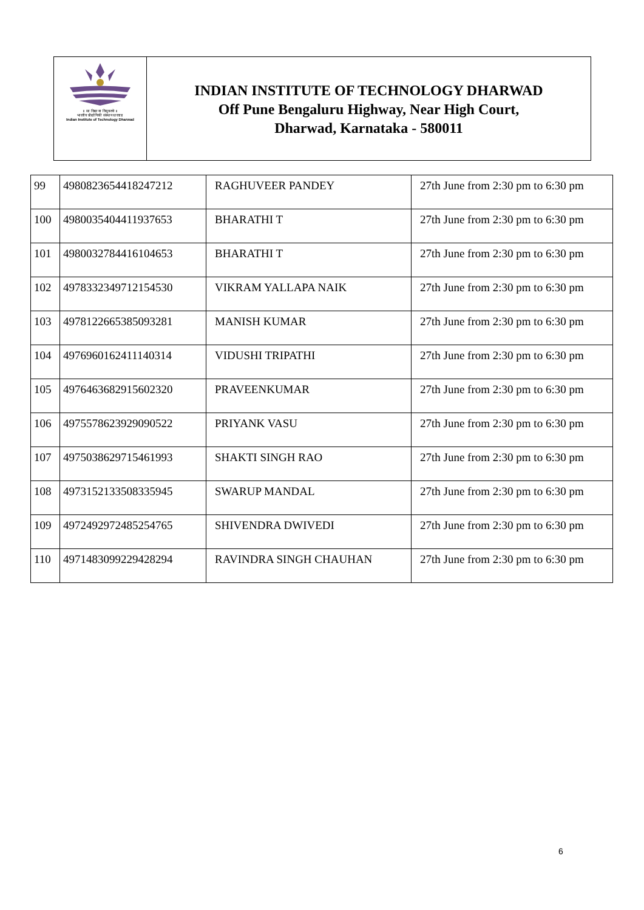॥ सा विद्या या विमुक्तये ॥
भारतीय प्रौद्योगिकी संस्थान धारवाड
Indian Institute of Technology Dharwad
INDIAN INSTITUTE OF TECHNOLOGY DHARWAD
Off Pune Bengaluru Highway, Near High Court,
Dharwad, Karnataka - 580011
| 99 | 4980823654418247212 | RAGHUVEER PANDEY | 27th June from 2:30 pm to 6:30 pm |
| 100 | 4980035404411937653 | BHARATHI T | 27th June from 2:30 pm to 6:30 pm |
| 101 | 4980032784416104653 | BHARATHI T | 27th June from 2:30 pm to 6:30 pm |
| 102 | 4978332349712154530 | VIKRAM YALLAPA NAIK | 27th June from 2:30 pm to 6:30 pm |
| 103 | 4978122665385093281 | MANISH KUMAR | 27th June from 2:30 pm to 6:30 pm |
| 104 | 4976960162411140314 | VIDUSHI TRIPATHI | 27th June from 2:30 pm to 6:30 pm |
| 105 | 4976463682915602320 | PRAVEENKUMAR | 27th June from 2:30 pm to 6:30 pm |
| 106 | 4975578623929090522 | PRIYANK VASU | 27th June from 2:30 pm to 6:30 pm |
| 107 | 4975038629715461993 | SHAKTI SINGH RAO | 27th June from 2:30 pm to 6:30 pm |
| 108 | 4973152133508335945 | SWARUP MANDAL | 27th June from 2:30 pm to 6:30 pm |
| 109 | 4972492972485254765 | SHIVENDRA DWIVEDI | 27th June from 2:30 pm to 6:30 pm |
| 110 | 4971483099229428294 | RAVINDRA SINGH CHAUHAN | 27th June from 2:30 pm to 6:30 pm |
6